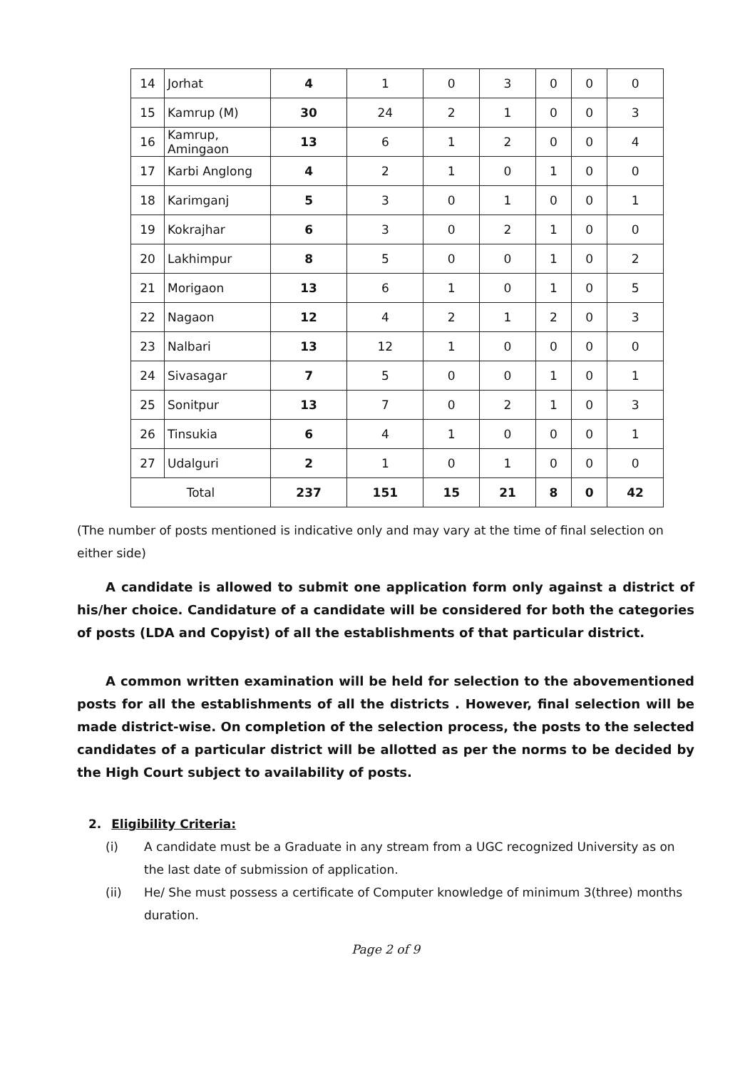| 14 | Jorhat | 4 | 1 | 0 | 3 | 0 | 0 | 0 |
| 15 | Kamrup (M) | 30 | 24 | 2 | 1 | 0 | 0 | 3 |
| 16 | Kamrup, Amingaon | 13 | 6 | 1 | 2 | 0 | 0 | 4 |
| 17 | Karbi Anglong | 4 | 2 | 1 | 0 | 1 | 0 | 0 |
| 18 | Karimganj | 5 | 3 | 0 | 1 | 0 | 0 | 1 |
| 19 | Kokrajhar | 6 | 3 | 0 | 2 | 1 | 0 | 0 |
| 20 | Lakhimpur | 8 | 5 | 0 | 0 | 1 | 0 | 2 |
| 21 | Morigaon | 13 | 6 | 1 | 0 | 1 | 0 | 5 |
| 22 | Nagaon | 12 | 4 | 2 | 1 | 2 | 0 | 3 |
| 23 | Nalbari | 13 | 12 | 1 | 0 | 0 | 0 | 0 |
| 24 | Sivasagar | 7 | 5 | 0 | 0 | 1 | 0 | 1 |
| 25 | Sonitpur | 13 | 7 | 0 | 2 | 1 | 0 | 3 |
| 26 | Tinsukia | 6 | 4 | 1 | 0 | 0 | 0 | 1 |
| 27 | Udalguri | 2 | 1 | 0 | 1 | 0 | 0 | 0 |
| Total | | 237 | 151 | 15 | 21 | 8 | 0 | 42 |
(The number of posts mentioned is indicative only and may vary at the time of final selection on either side)
A candidate is allowed to submit one application form only against a district of his/her choice. Candidature of a candidate will be considered for both the categories of posts (LDA and Copyist) of all the establishments of that particular district.
A common written examination will be held for selection to the abovementioned posts for all the establishments of all the districts . However, final selection will be made district-wise. On completion of the selection process, the posts to the selected candidates of a particular district will be allotted as per the norms to be decided by the High Court subject to availability of posts.
2. Eligibility Criteria:
(i) A candidate must be a Graduate in any stream from a UGC recognized University as on the last date of submission of application.
(ii) He/ She must possess a certificate of Computer knowledge of minimum 3(three) months duration.
Page 2 of 9